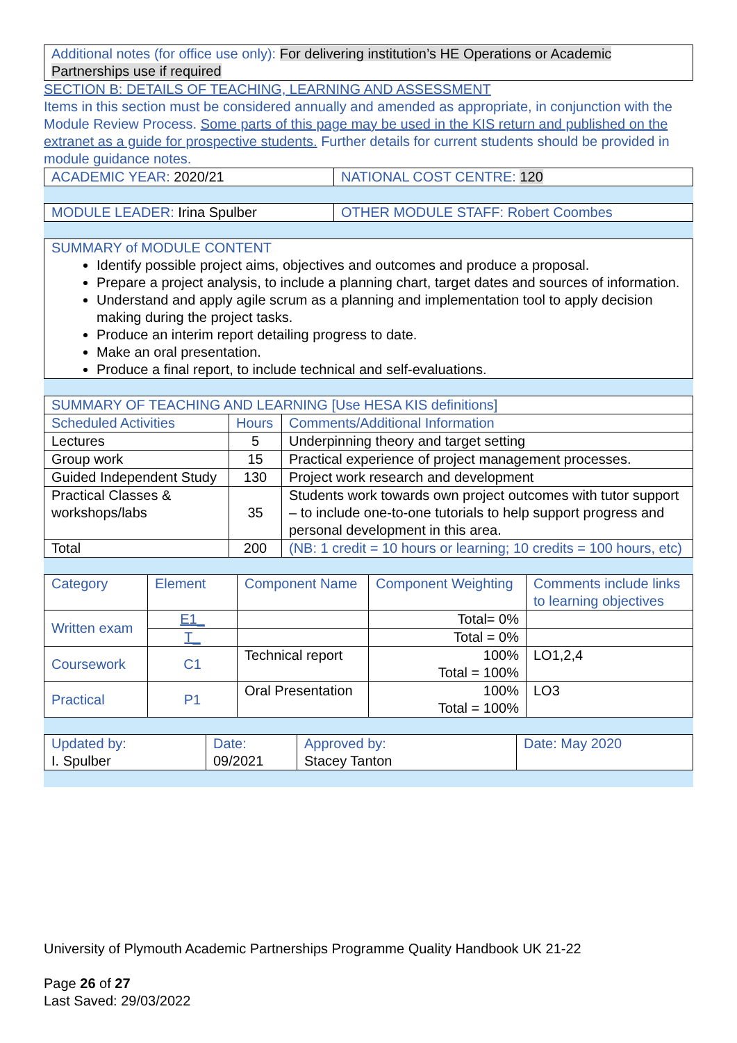Additional notes (for office use only): For delivering institution’s HE Operations or Academic Partnerships use if required
SECTION B: DETAILS OF TEACHING, LEARNING AND ASSESSMENT
Items in this section must be considered annually and amended as appropriate, in conjunction with the Module Review Process. Some parts of this page may be used in the KIS return and published on the extranet as a guide for prospective students. Further details for current students should be provided in module guidance notes.
| ACADEMIC YEAR: 2020/21 | NATIONAL COST CENTRE: 120 |
| MODULE LEADER: Irina Spulber | OTHER MODULE STAFF: Robert Coombes |
SUMMARY of MODULE CONTENT
Identify possible project aims, objectives and outcomes and produce a proposal.
Prepare a project analysis, to include a planning chart, target dates and sources of information.
Understand and apply agile scrum as a planning and implementation tool to apply decision making during the project tasks.
Produce an interim report detailing progress to date.
Make an oral presentation.
Produce a final report, to include technical and self-evaluations.
| SUMMARY OF TEACHING AND LEARNING [Use HESA KIS definitions] | | |
| --- | --- | --- |
| Scheduled Activities | Hours | Comments/Additional Information |
| Lectures | 5 | Underpinning theory and target setting |
| Group work | 15 | Practical experience of project management processes. |
| Guided Independent Study | 130 | Project work research and development |
| Practical Classes & workshops/labs | 35 | Students work towards own project outcomes with tutor support – to include one-to-one tutorials to help support progress and personal development in this area. |
| Total | 200 | (NB: 1 credit = 10 hours or learning; 10 credits = 100 hours, etc) |
| Category | Element | Component Name | Component Weighting | Comments include links to learning objectives |
| --- | --- | --- | --- | --- |
| Written exam | E1_ | | Total= 0% | |
| | T_ | | Total = 0% | |
| Coursework | C1 | Technical report | 100% Total = 100% | LO1,2,4 |
| Practical | P1 | Oral Presentation | 100% Total = 100% | LO3 |
| Updated by: I. Spulber | Date: 09/2021 | Approved by: Stacey Tanton | Date: May 2020 |
University of Plymouth Academic Partnerships Programme Quality Handbook UK 21-22
Page 26 of 27
Last Saved: 29/03/2022